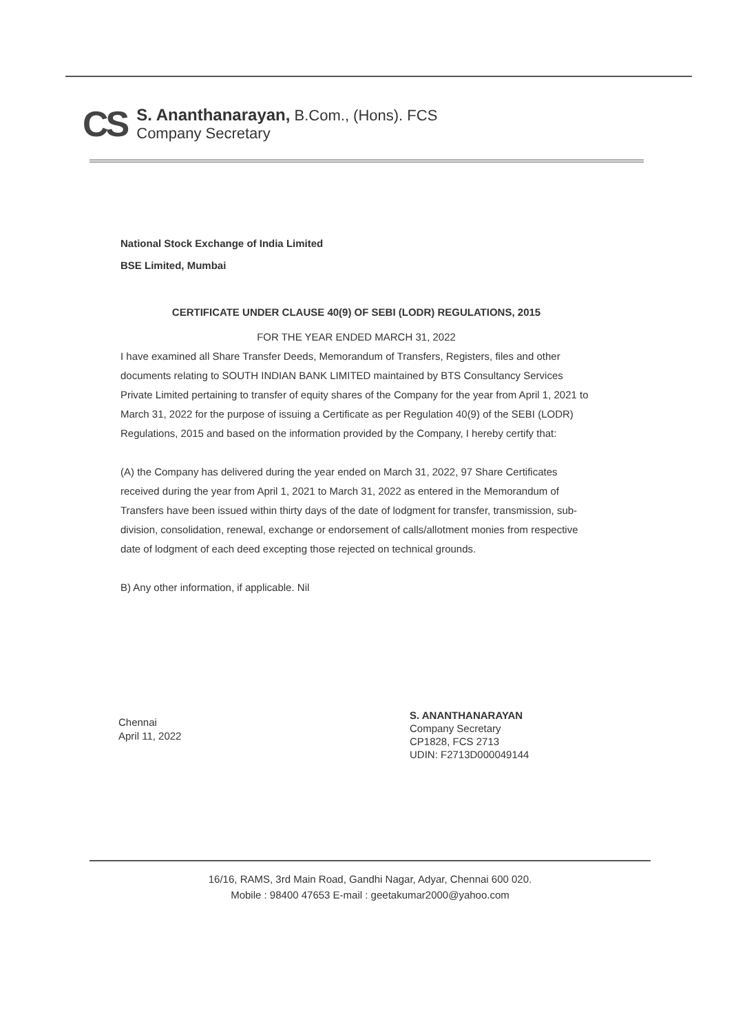CS
S. Ananthanarayan, B.Com., (Hons). FCS
Company Secretary
National Stock Exchange of India Limited
BSE Limited, Mumbai
CERTIFICATE UNDER CLAUSE 40(9) OF SEBI (LODR) REGULATIONS, 2015
FOR THE YEAR ENDED MARCH 31, 2022
I have examined all Share Transfer Deeds, Memorandum of Transfers, Registers, files and other documents relating to SOUTH INDIAN BANK LIMITED maintained by BTS Consultancy Services Private Limited pertaining to transfer of equity shares of the Company for the year from April 1, 2021 to March 31, 2022 for the purpose of issuing a Certificate as per Regulation 40(9) of the SEBI (LODR) Regulations, 2015 and based on the information provided by the Company, I hereby certify that:
(A) the Company has delivered during the year ended on March 31, 2022, 97 Share Certificates received during the year from April 1, 2021 to March 31, 2022 as entered in the Memorandum of Transfers have been issued within thirty days of the date of lodgment for transfer, transmission, sub-division, consolidation, renewal, exchange or endorsement of calls/allotment monies from respective date of lodgment of each deed excepting those rejected on technical grounds.
B) Any other information, if applicable. Nil
Chennai
April 11, 2022
S. ANANTHANARAYAN
Company Secretary
CP1828, FCS 2713
UDIN: F2713D000049144
16/16, RAMS, 3rd Main Road, Gandhi Nagar, Adyar, Chennai 600 020.
Mobile : 98400 47653 E-mail : geetakumar2000@yahoo.com